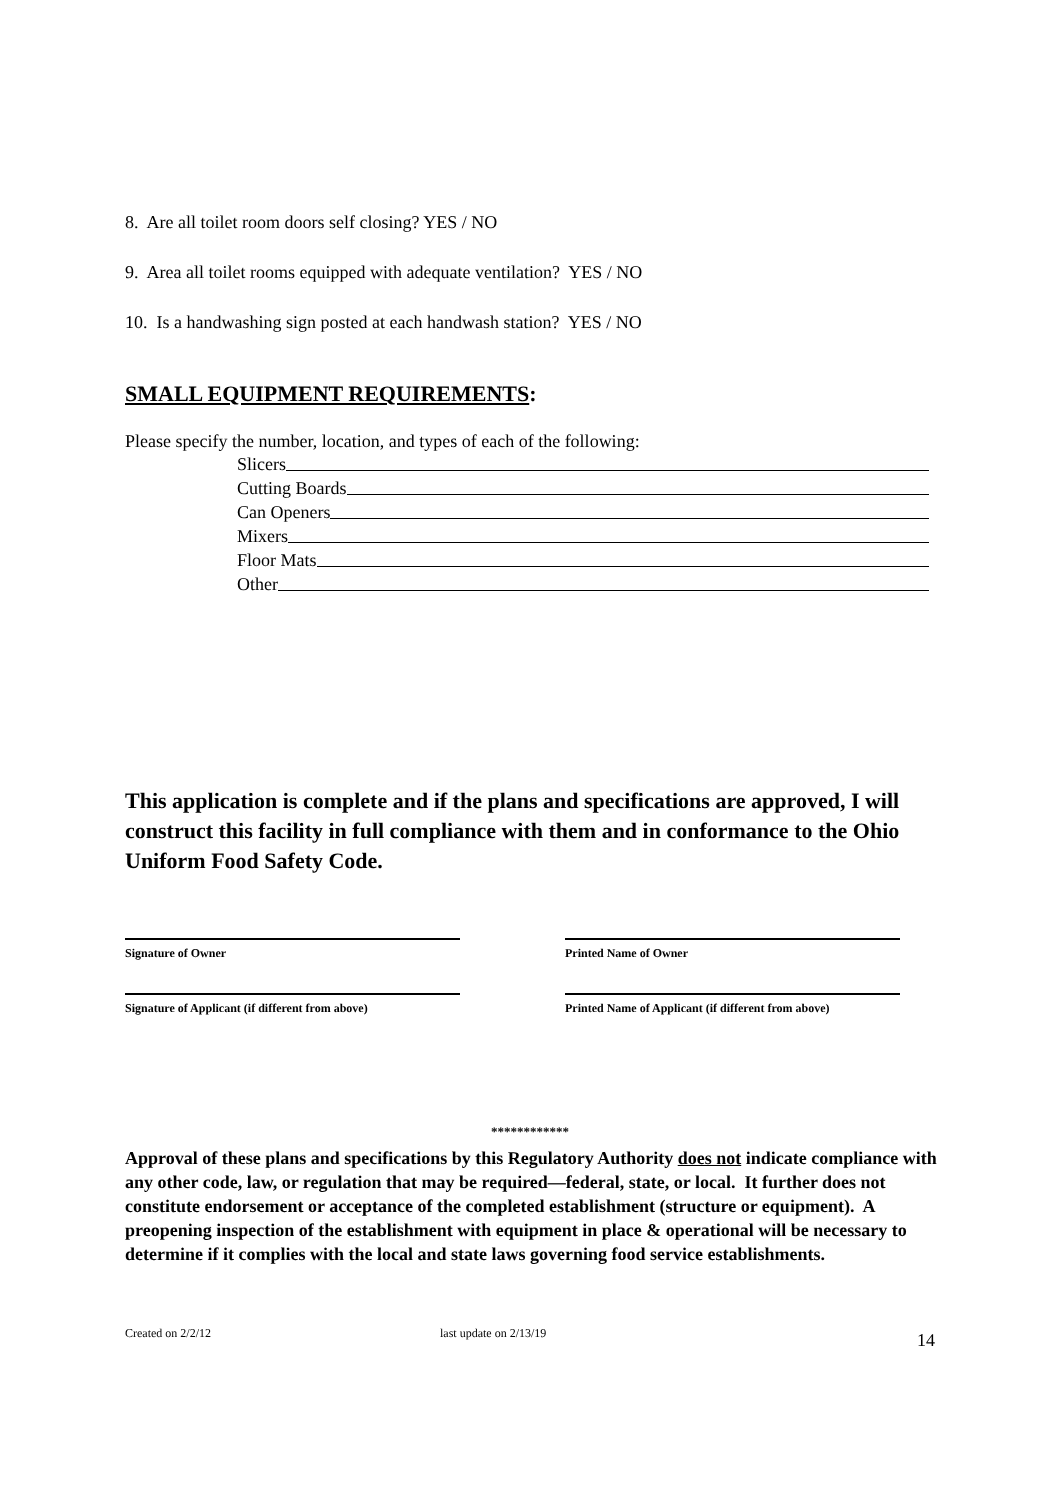8. Are all toilet room doors self closing? YES / NO
9. Area all toilet rooms equipped with adequate ventilation? YES / NO
10. Is a handwashing sign posted at each handwash station? YES / NO
SMALL EQUIPMENT REQUIREMENTS:
Please specify the number, location, and types of each of the following:
Slicers
Cutting Boards
Can Openers
Mixers
Floor Mats
Other
This application is complete and if the plans and specifications are approved, I will construct this facility in full compliance with them and in conformance to the Ohio Uniform Food Safety Code.
Signature of Owner Printed Name of Owner
Signature of Applicant (if different from above)
Printed Name of Applicant (if different from above)
************
Approval of these plans and specifications by this Regulatory Authority does not indicate compliance with any other code, law, or regulation that may be required—federal, state, or local. It further does not constitute endorsement or acceptance of the completed establishment (structure or equipment). A preopening inspection of the establishment with equipment in place & operational will be necessary to determine if it complies with the local and state laws governing food service establishments.
Created on 2/2/12 last update on 2/13/19 14